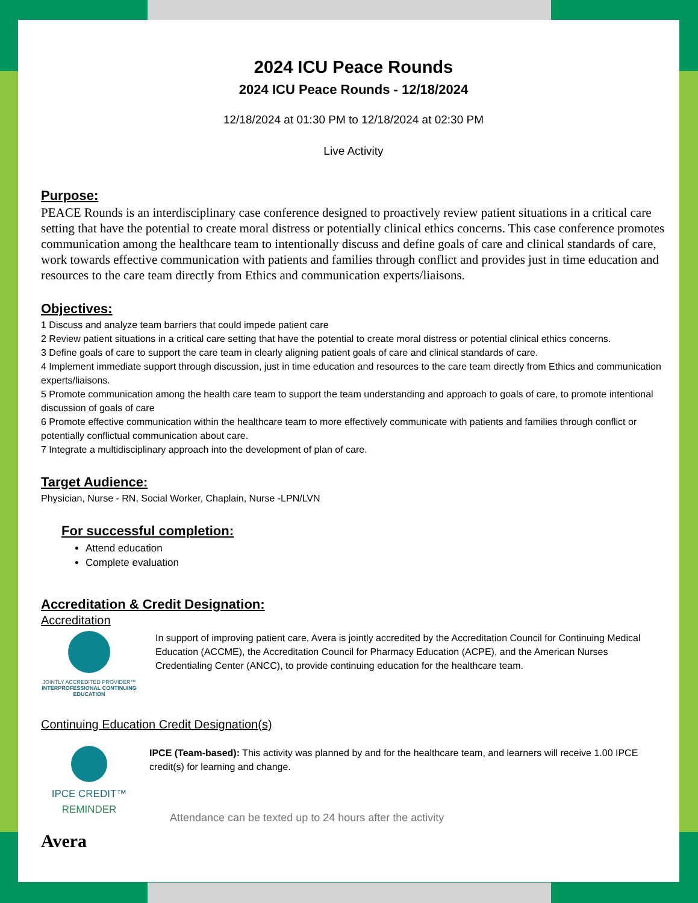2024 ICU Peace Rounds
2024 ICU Peace Rounds - 12/18/2024
12/18/2024 at 01:30 PM to 12/18/2024 at 02:30 PM
Live Activity
Purpose:
PEACE Rounds is an interdisciplinary case conference designed to proactively review patient situations in a critical care setting that have the potential to create moral distress or potentially clinical ethics concerns. This case conference promotes communication among the healthcare team to intentionally discuss and define goals of care and clinical standards of care, work towards effective communication with patients and families through conflict and provides just in time education and resources to the care team directly from Ethics and communication experts/liaisons.
Objectives:
1 Discuss and analyze team barriers that could impede patient care
2 Review patient situations in a critical care setting that have the potential to create moral distress or potential clinical ethics concerns.
3 Define goals of care to support the care team in clearly aligning patient goals of care and clinical standards of care.
4 Implement immediate support through discussion, just in time education and resources to the care team directly from Ethics and communication experts/liaisons.
5 Promote communication among the health care team to support the team understanding and approach to goals of care, to promote intentional discussion of goals of care
6 Promote effective communication within the healthcare team to more effectively communicate with patients and families through conflict or potentially conflictual communication about care.
7 Integrate a multidisciplinary approach into the development of plan of care.
Target Audience:
Physician, Nurse - RN, Social Worker, Chaplain, Nurse -LPN/LVN
For successful completion:
Attend education
Complete evaluation
Accreditation & Credit Designation:
Accreditation
JOINTLY ACCREDITED PROVIDER™
INTERPROFESSIONAL CONTINUING EDUCATION
In support of improving patient care, Avera is jointly accredited by the Accreditation Council for Continuing Medical Education (ACCME), the Accreditation Council for Pharmacy Education (ACPE), and the American Nurses Credentialing Center (ANCC), to provide continuing education for the healthcare team.
Continuing Education Credit Designation(s)
IPCE CREDIT™
REMINDER
IPCE (Team-based): This activity was planned by and for the healthcare team, and learners will receive 1.00 IPCE credit(s) for learning and change.
Attendance can be texted up to 24 hours after the activity
Avera